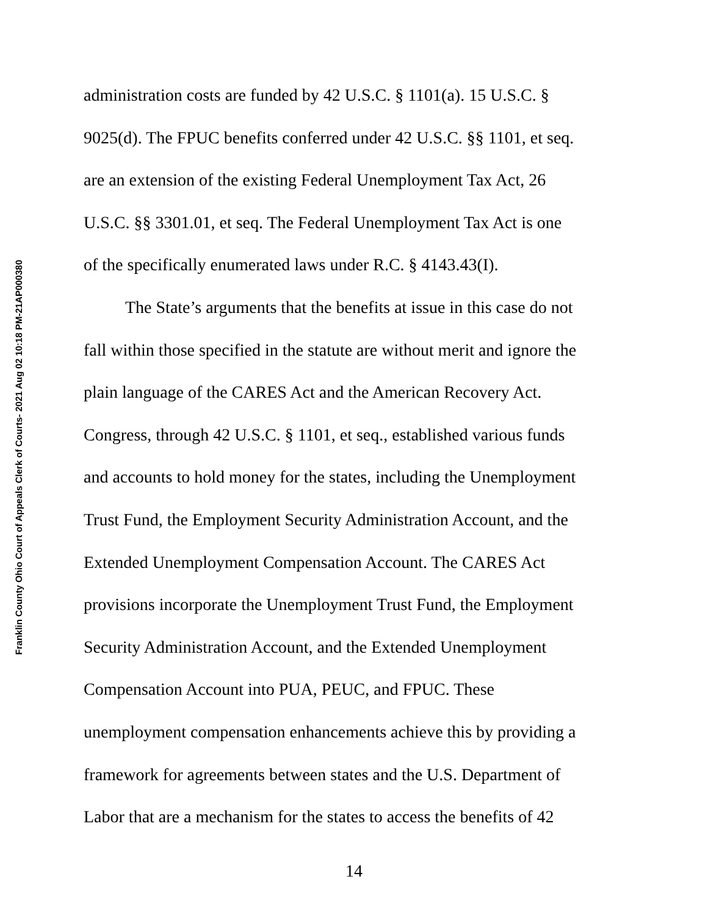Franklin County Ohio Court of Appeals Clerk of Courts- 2021 Aug 02 10:18 PM-21AP000380
administration costs are funded by 42 U.S.C. § 1101(a). 15 U.S.C. §
9025(d). The FPUC benefits conferred under 42 U.S.C. §§ 1101, et seq.
are an extension of the existing Federal Unemployment Tax Act, 26
U.S.C. §§ 3301.01, et seq. The Federal Unemployment Tax Act is one
of the specifically enumerated laws under R.C. § 4143.43(I).
The State’s arguments that the benefits at issue in this case do not
fall within those specified in the statute are without merit and ignore the
plain language of the CARES Act and the American Recovery Act.
Congress, through 42 U.S.C. § 1101, et seq., established various funds
and accounts to hold money for the states, including the Unemployment
Trust Fund, the Employment Security Administration Account, and the
Extended Unemployment Compensation Account. The CARES Act
provisions incorporate the Unemployment Trust Fund, the Employment
Security Administration Account, and the Extended Unemployment
Compensation Account into PUA, PEUC, and FPUC. These
unemployment compensation enhancements achieve this by providing a
framework for agreements between states and the U.S. Department of
Labor that are a mechanism for the states to access the benefits of 42
14